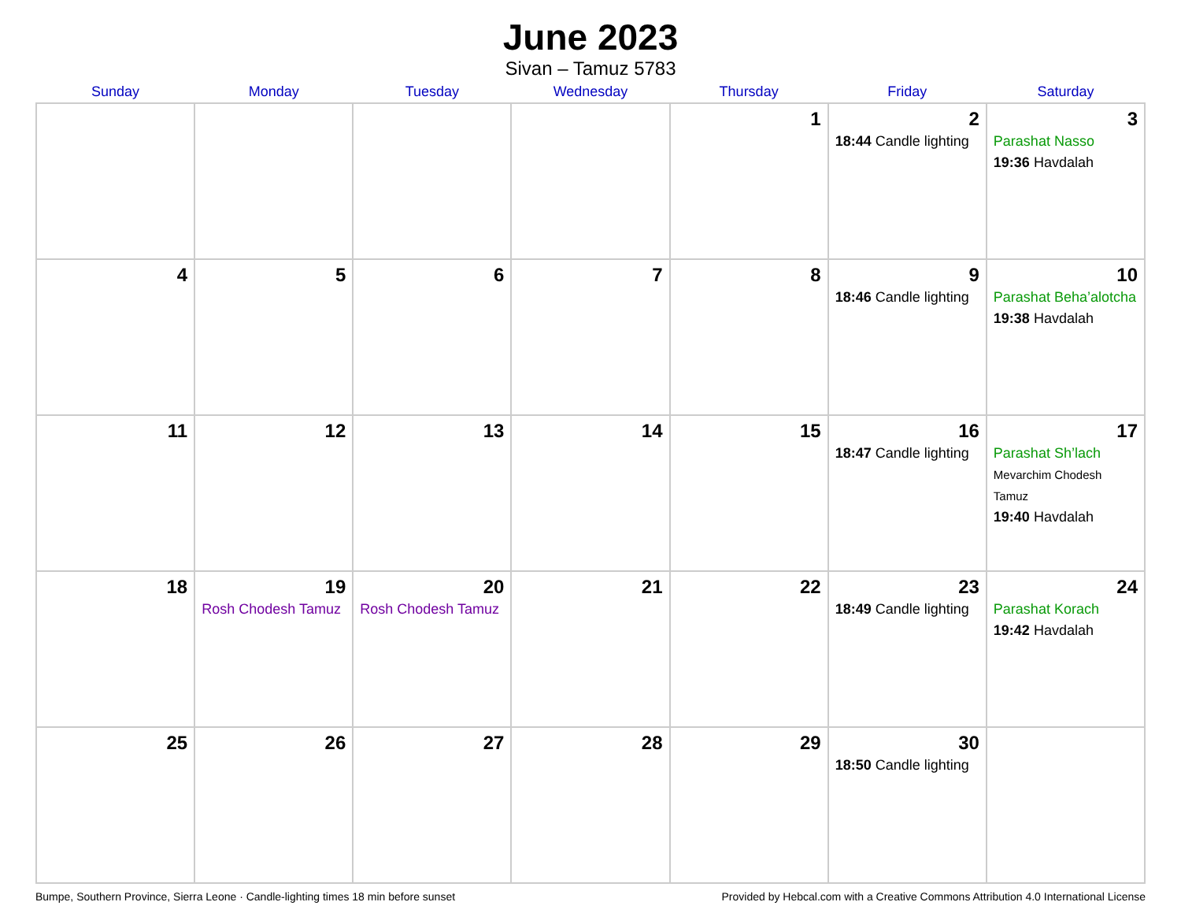June 2023
Sivan – Tamuz 5783
| Sunday | Monday | Tuesday | Wednesday | Thursday | Friday | Saturday |
| --- | --- | --- | --- | --- | --- | --- |
| | | | | 1 | 2 18:44 Candle lighting | 3 Parashat Nasso 19:36 Havdalah |
| 4 | 5 | 6 | 7 | 8 | 9 18:46 Candle lighting | 10 Parashat Beha’alotcha 19:38 Havdalah |
| 11 | 12 | 13 | 14 | 15 | 16 18:47 Candle lighting | 17 Parashat Sh’lach Mevarchim Chodesh Tamuz 19:40 Havdalah |
| 18 | 19 Rosh Chodesh Tamuz | 20 Rosh Chodesh Tamuz | 21 | 22 | 23 18:49 Candle lighting | 24 Parashat Korach 19:42 Havdalah |
| 25 | 26 | 27 | 28 | 29 | 30 18:50 Candle lighting | |
Bumpe, Southern Province, Sierra Leone · Candle-lighting times 18 min before sunset Provided by Hebcal.com with a Creative Commons Attribution 4.0 International License